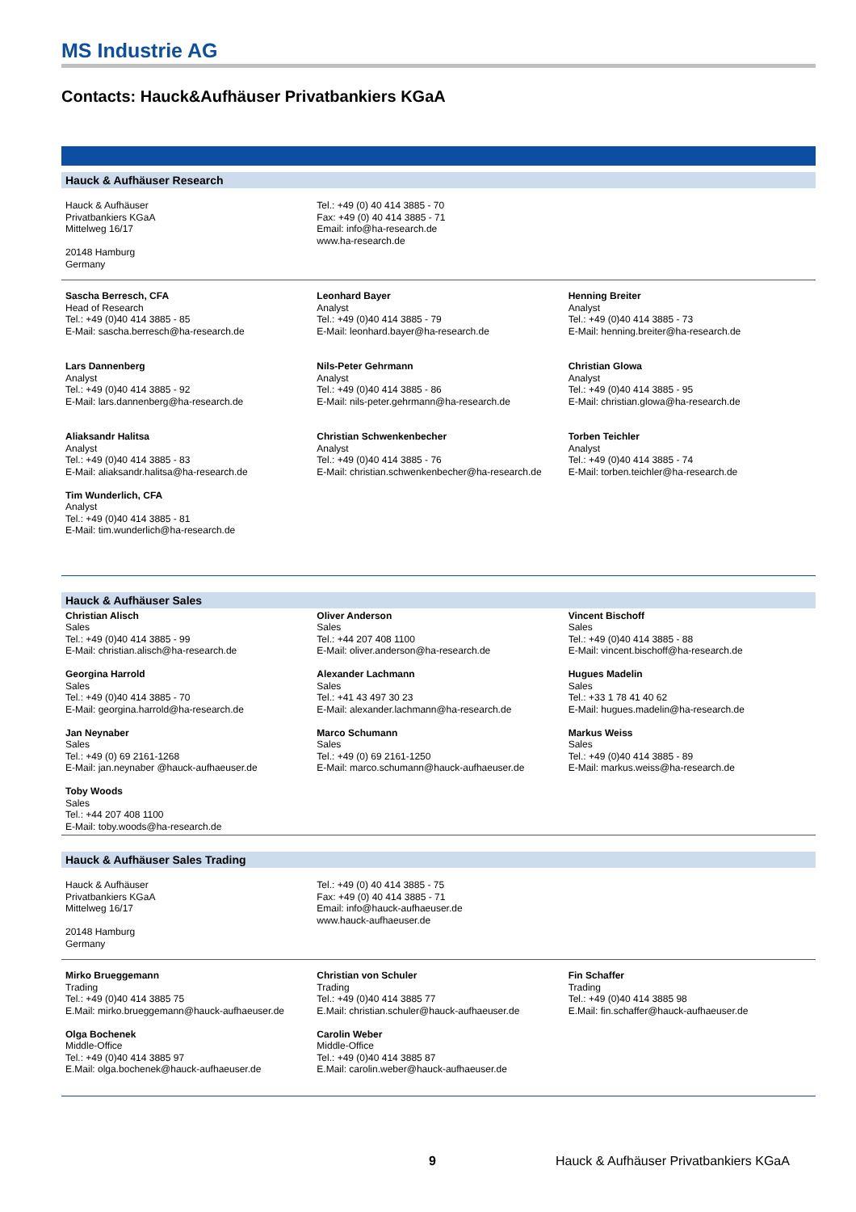MS Industrie AG
Contacts: Hauck&Aufhäuser Privatbankiers KGaA
Hauck & Aufhäuser Research
| Hauck & Aufhäuser Privatbankiers KGaA Mittelweg 16/17 20148 Hamburg Germany | Tel.: +49 (0) 40 414 3885 - 70 Fax: +49 (0) 40 414 3885 - 71 Email: info@ha-research.de www.ha-research.de | |
| Sascha Berresch, CFA Head of Research Tel.: +49 (0)40 414 3885 - 85 E-Mail: sascha.berresch@ha-research.de | Leonhard Bayer Analyst Tel.: +49 (0)40 414 3885 - 79 E-Mail: leonhard.bayer@ha-research.de | Henning Breiter Analyst Tel.: +49 (0)40 414 3885 - 73 E-Mail: henning.breiter@ha-research.de |
| Lars Dannenberg Analyst Tel.: +49 (0)40 414 3885 - 92 E-Mail: lars.dannenberg@ha-research.de | Nils-Peter Gehrmann Analyst Tel.: +49 (0)40 414 3885 - 86 E-Mail: nils-peter.gehrmann@ha-research.de | Christian Glowa Analyst Tel.: +49 (0)40 414 3885 - 95 E-Mail: christian.glowa@ha-research.de |
| Aliaksandr Halitsa Analyst Tel.: +49 (0)40 414 3885 - 83 E-Mail: aliaksandr.halitsa@ha-research.de | Christian Schwenkenbecher Analyst Tel.: +49 (0)40 414 3885 - 76 E-Mail: christian.schwenkenbecher@ha-research.de | Torben Teichler Analyst Tel.: +49 (0)40 414 3885 - 74 E-Mail: torben.teichler@ha-research.de |
| Tim Wunderlich, CFA Analyst Tel.: +49 (0)40 414 3885 - 81 E-Mail: tim.wunderlich@ha-research.de | | |
Hauck & Aufhäuser Sales
| Christian Alisch Sales Tel.: +49 (0)40 414 3885 - 99 E-Mail: christian.alisch@ha-research.de | Oliver Anderson Sales Tel.: +44 207 408 1100 E-Mail: oliver.anderson@ha-research.de | Vincent Bischoff Sales Tel.: +49 (0)40 414 3885 - 88 E-Mail: vincent.bischoff@ha-research.de |
| Georgina Harrold Sales Tel.: +49 (0)40 414 3885 - 70 E-Mail: georgina.harrold@ha-research.de | Alexander Lachmann Sales Tel.: +41 43 497 30 23 E-Mail: alexander.lachmann@ha-research.de | Hugues Madelin Sales Tel.: +33 1 78 41 40 62 E-Mail: hugues.madelin@ha-research.de |
| Jan Neynaber Sales Tel.: +49 (0) 69 2161-1268 E-Mail: jan.neynaber @hauck-aufhaeuser.de | Marco Schumann Sales Tel.: +49 (0) 69 2161-1250 E-Mail: marco.schumann@hauck-aufhaeuser.de | Markus Weiss Sales Tel.: +49 (0)40 414 3885 - 89 E-Mail: markus.weiss@ha-research.de |
| Toby Woods Sales Tel.: +44 207 408 1100 E-Mail: toby.woods@ha-research.de | | |
Hauck & Aufhäuser Sales Trading
| Hauck & Aufhäuser Privatbankiers KGaA Mittelweg 16/17 20148 Hamburg Germany | Tel.: +49 (0) 40 414 3885 - 75 Fax: +49 (0) 40 414 3885 - 71 Email: info@hauck-aufhaeuser.de www.hauck-aufhaeuser.de | |
| Mirko Brueggemann Trading Tel.: +49 (0)40 414 3885 75 E.Mail: mirko.brueggemann@hauck-aufhaeuser.de | Christian von Schuler Trading Tel.: +49 (0)40 414 3885 77 E.Mail: christian.schuler@hauck-aufhaeuser.de | Fin Schaffer Trading Tel.: +49 (0)40 414 3885 98 E.Mail: fin.schaffer@hauck-aufhaeuser.de |
| Olga Bochenek Middle-Office Tel.: +49 (0)40 414 3885 97 E.Mail: olga.bochenek@hauck-aufhaeuser.de | Carolin Weber Middle-Office Tel.: +49 (0)40 414 3885 87 E.Mail: carolin.weber@hauck-aufhaeuser.de | |
9 Hauck & Aufhäuser Privatbankiers KGaA